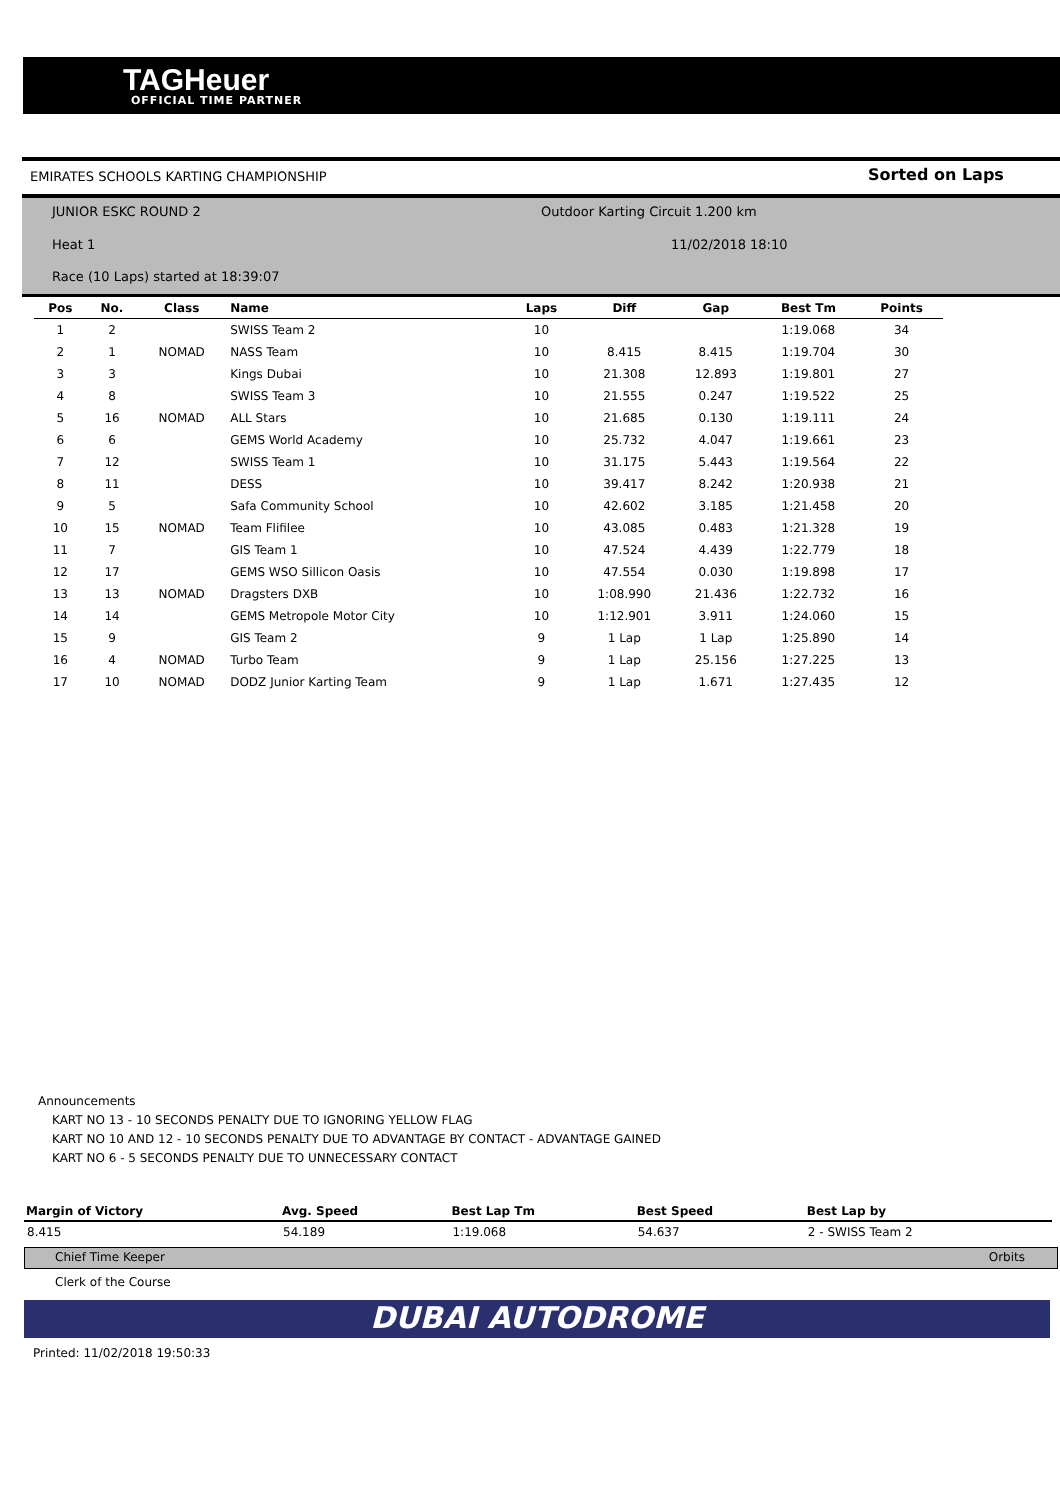TAGHeuer
OFFICIAL TIME PARTNER
EMIRATES SCHOOLS KARTING CHAMPIONSHIP
Sorted on Laps
JUNIOR ESKC ROUND 2
Outdoor Karting Circuit 1.200 km
Heat 1 11/02/2018 18:10
Race (10 Laps) started at 18:39:07
| Pos | No. | Class | Name | Laps | Diff | Gap | Best Tm | Points |
| --- | --- | --- | --- | --- | --- | --- | --- | --- |
| 1 | 2 | | SWISS Team 2 | 10 | | | 1:19.068 | 34 |
| 2 | 1 | NOMAD | NASS Team | 10 | 8.415 | 8.415 | 1:19.704 | 30 |
| 3 | 3 | | Kings Dubai | 10 | 21.308 | 12.893 | 1:19.801 | 27 |
| 4 | 8 | | SWISS Team 3 | 10 | 21.555 | 0.247 | 1:19.522 | 25 |
| 5 | 16 | NOMAD | ALL Stars | 10 | 21.685 | 0.130 | 1:19.111 | 24 |
| 6 | 6 | | GEMS World Academy | 10 | 25.732 | 4.047 | 1:19.661 | 23 |
| 7 | 12 | | SWISS Team 1 | 10 | 31.175 | 5.443 | 1:19.564 | 22 |
| 8 | 11 | | DESS | 10 | 39.417 | 8.242 | 1:20.938 | 21 |
| 9 | 5 | | Safa Community School | 10 | 42.602 | 3.185 | 1:21.458 | 20 |
| 10 | 15 | NOMAD | Team Flifilee | 10 | 43.085 | 0.483 | 1:21.328 | 19 |
| 11 | 7 | | GIS Team 1 | 10 | 47.524 | 4.439 | 1:22.779 | 18 |
| 12 | 17 | | GEMS WSO Sillicon Oasis | 10 | 47.554 | 0.030 | 1:19.898 | 17 |
| 13 | 13 | NOMAD | Dragsters DXB | 10 | 1:08.990 | 21.436 | 1:22.732 | 16 |
| 14 | 14 | | GEMS Metropole Motor City | 10 | 1:12.901 | 3.911 | 1:24.060 | 15 |
| 15 | 9 | | GIS Team 2 | 9 | 1 Lap | 1 Lap | 1:25.890 | 14 |
| 16 | 4 | NOMAD | Turbo Team | 9 | 1 Lap | 25.156 | 1:27.225 | 13 |
| 17 | 10 | NOMAD | DODZ Junior Karting Team | 9 | 1 Lap | 1.671 | 1:27.435 | 12 |
Announcements
KART NO 13 - 10 SECONDS PENALTY DUE TO IGNORING YELLOW FLAG
KART NO 10 AND 12 - 10 SECONDS PENALTY DUE TO ADVANTAGE BY CONTACT - ADVANTAGE GAINED
KART NO 6 - 5 SECONDS PENALTY DUE TO UNNECESSARY CONTACT
| Margin of Victory | Avg. Speed | Best Lap Tm | Best Speed | Best Lap by | |
| --- | --- | --- | --- | --- | --- |
| 8.415 | 54.189 | 1:19.068 | 54.637 | 2 - SWISS Team 2 | |
Chief Time Keeper Orbits
Clerk of the Course
DUBAI AUTODROME
Printed: 11/02/2018 19:50:33